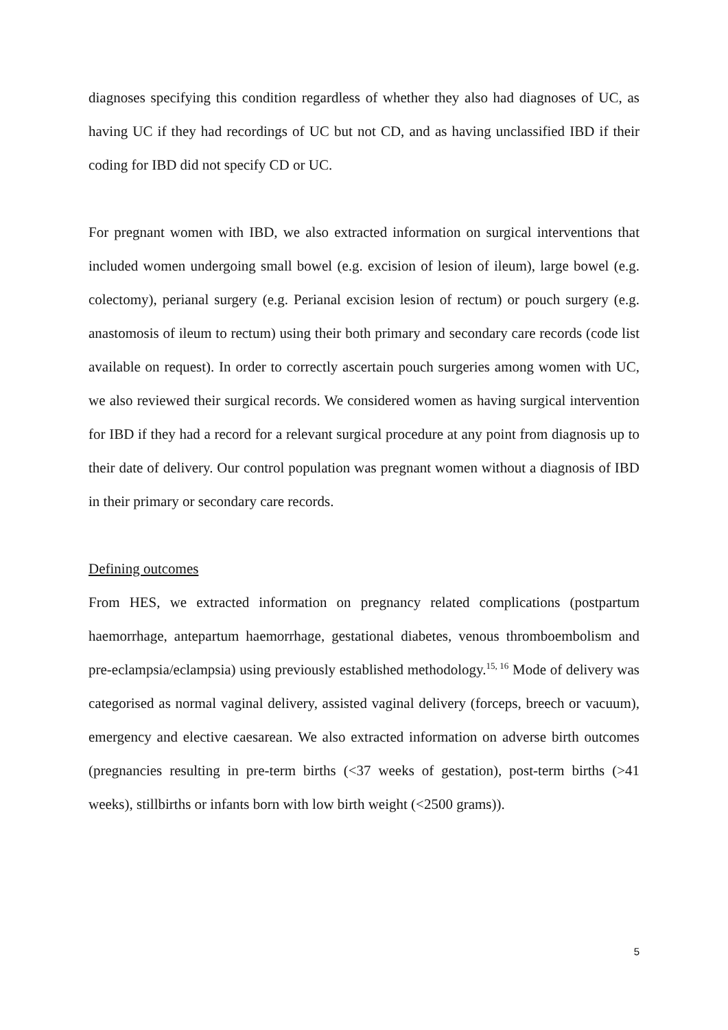diagnoses specifying this condition regardless of whether they also had diagnoses of UC, as having UC if they had recordings of UC but not CD, and as having unclassified IBD if their coding for IBD did not specify CD or UC.
For pregnant women with IBD, we also extracted information on surgical interventions that included women undergoing small bowel (e.g. excision of lesion of ileum), large bowel (e.g. colectomy), perianal surgery (e.g. Perianal excision lesion of rectum) or pouch surgery (e.g. anastomosis of ileum to rectum) using their both primary and secondary care records (code list available on request). In order to correctly ascertain pouch surgeries among women with UC, we also reviewed their surgical records. We considered women as having surgical intervention for IBD if they had a record for a relevant surgical procedure at any point from diagnosis up to their date of delivery. Our control population was pregnant women without a diagnosis of IBD in their primary or secondary care records.
Defining outcomes
From HES, we extracted information on pregnancy related complications (postpartum haemorrhage, antepartum haemorrhage, gestational diabetes, venous thromboembolism and pre-eclampsia/eclampsia) using previously established methodology.<sup>15, 16</sup> Mode of delivery was categorised as normal vaginal delivery, assisted vaginal delivery (forceps, breech or vacuum), emergency and elective caesarean. We also extracted information on adverse birth outcomes (pregnancies resulting in pre-term births (<37 weeks of gestation), post-term births (>41 weeks), stillbirths or infants born with low birth weight (<2500 grams)).
5